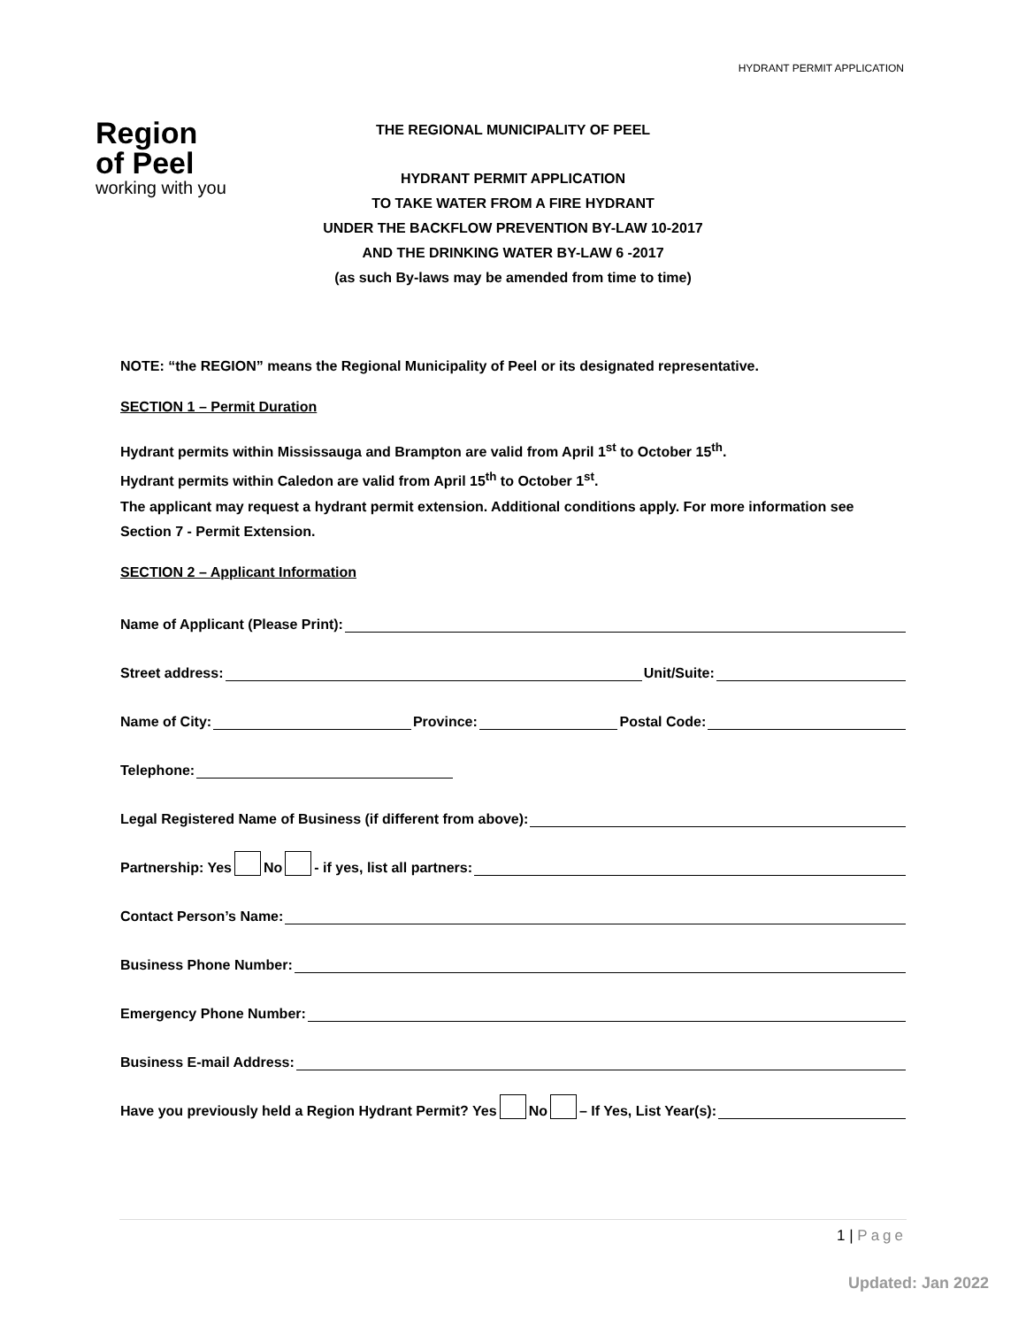HYDRANT PERMIT APPLICATION
Region
of Peel
working with you
THE REGIONAL MUNICIPALITY OF PEEL
HYDRANT PERMIT APPLICATION
TO TAKE WATER FROM A FIRE HYDRANT
UNDER THE BACKFLOW PREVENTION BY-LAW 10-2017
AND THE DRINKING WATER BY-LAW 6 -2017
(as such By-laws may be amended from time to time)
NOTE: “the REGION” means the Regional Municipality of Peel or its designated representative.
SECTION 1 – Permit Duration
Hydrant permits within Mississauga and Brampton are valid from April 1<sup>st</sup> to October 15<sup>th</sup>.
Hydrant permits within Caledon are valid from April 15<sup>th</sup> to October 1<sup>st</sup>.
The applicant may request a hydrant permit extension. Additional conditions apply. For more information see Section 7 - Permit Extension.
SECTION 2 – Applicant Information
Name of Applicant (Please Print):
Street address: Unit/Suite:
Name of City: Province: Postal Code:
Telephone:
Legal Registered Name of Business (if different from above):
Partnership: Yes No - if yes, list all partners:
Contact Person’s Name:
Business Phone Number:
Emergency Phone Number:
Business E-mail Address:
Have you previously held a Region Hydrant Permit? Yes No – If Yes, List Year(s):
1 | Page
Updated: Jan 2022